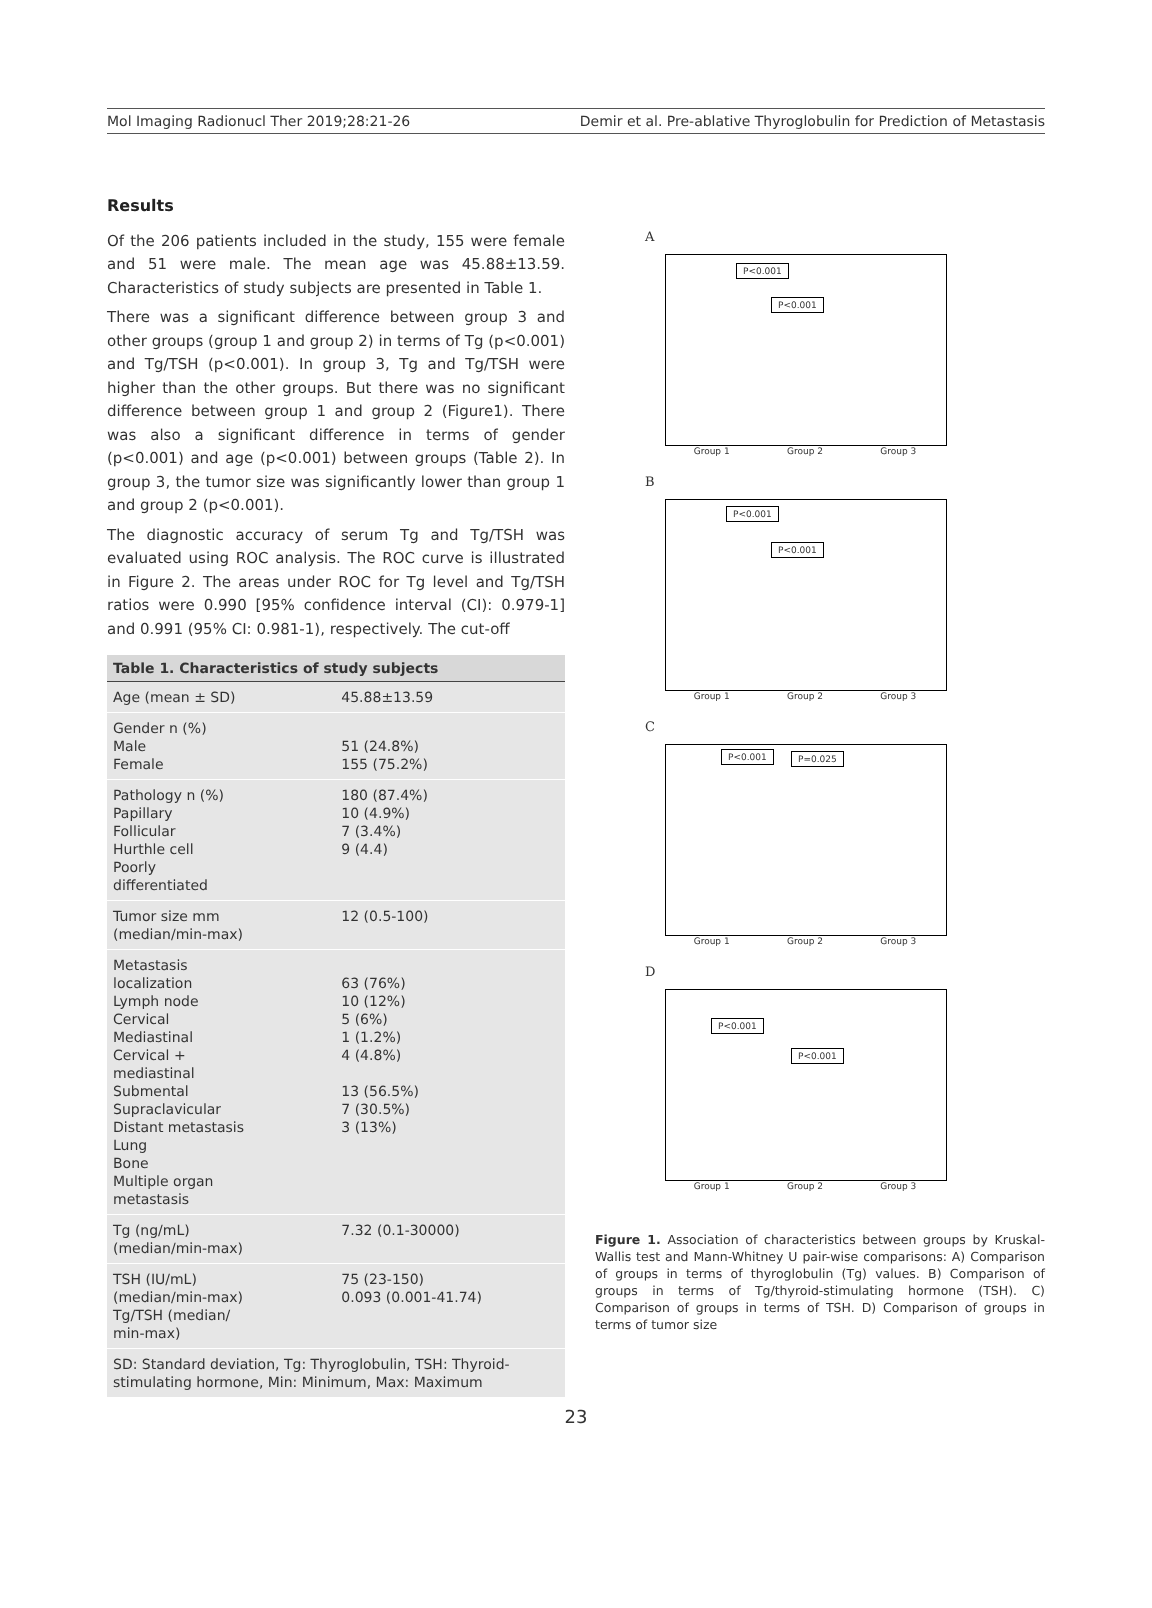Mol Imaging Radionucl Ther 2019;28:21-26 Demir et al. Pre-ablative Thyroglobulin for Prediction of Metastasis
Results
Of the 206 patients included in the study, 155 were female and 51 were male. The mean age was 45.88±13.59. Characteristics of study subjects are presented in Table 1.
There was a significant difference between group 3 and other groups (group 1 and group 2) in terms of Tg (p<0.001) and Tg/TSH (p<0.001). In group 3, Tg and Tg/TSH were higher than the other groups. But there was no significant difference between group 1 and group 2 (Figure1). There was also a significant difference in terms of gender (p<0.001) and age (p<0.001) between groups (Table 2). In group 3, the tumor size was significantly lower than group 1 and group 2 (p<0.001).
The diagnostic accuracy of serum Tg and Tg/TSH was evaluated using ROC analysis. The ROC curve is illustrated in Figure 2. The areas under ROC for Tg level and Tg/TSH ratios were 0.990 [95% confidence interval (CI): 0.979-1] and 0.991 (95% CI: 0.981-1), respectively. The cut-off
| Table 1. Characteristics of study subjects | |
| --- | --- |
| Age (mean ± SD) | 45.88±13.59 |
| Gender n (%) Male Female | 51 (24.8%) 155 (75.2%) |
| Pathology n (%) Papillary Follicular Hurthle cell Poorly differentiated | 180 (87.4%) 10 (4.9%) 7 (3.4%) 9 (4.4) |
| Tumor size mm (median/min-max) | 12 (0.5-100) |
| Metastasis localization Lymph node Cervical Mediastinal Cervical + mediastinal Submental Supraclavicular Distant metastasis Lung Bone Multiple organ metastasis | 63 (76%) 10 (12%) 5 (6%) 1 (1.2%) 4 (4.8%) 13 (56.5%) 7 (30.5%) 3 (13%) |
| Tg (ng/mL) (median/min-max) | 7.32 (0.1-30000) |
| TSH (IU/mL) (median/min-max) Tg/TSH (median/ min-max) | 75 (23-150) 0.093 (0.001-41.74) |
| SD: Standard deviation, Tg: Thyroglobulin, TSH: Thyroid-stimulating hormone, Min: Minimum, Max: Maximum | |
A
P<0.001
P<0.001
Group 1 Group 2 Group 3
B
P<0.001
P<0.001
Group 1 Group 2 Group 3
C
P<0.001 P=0.025
Group 1 Group 2 Group 3
D
P<0.001
P<0.001
Group 1 Group 2 Group 3
Figure 1. Association of characteristics between groups by Kruskal-Wallis test and Mann-Whitney U pair-wise comparisons: A) Comparison of groups in terms of thyroglobulin (Tg) values. B) Comparison of groups in terms of Tg/thyroid-stimulating hormone (TSH). C) Comparison of groups in terms of TSH. D) Comparison of groups in terms of tumor size
23